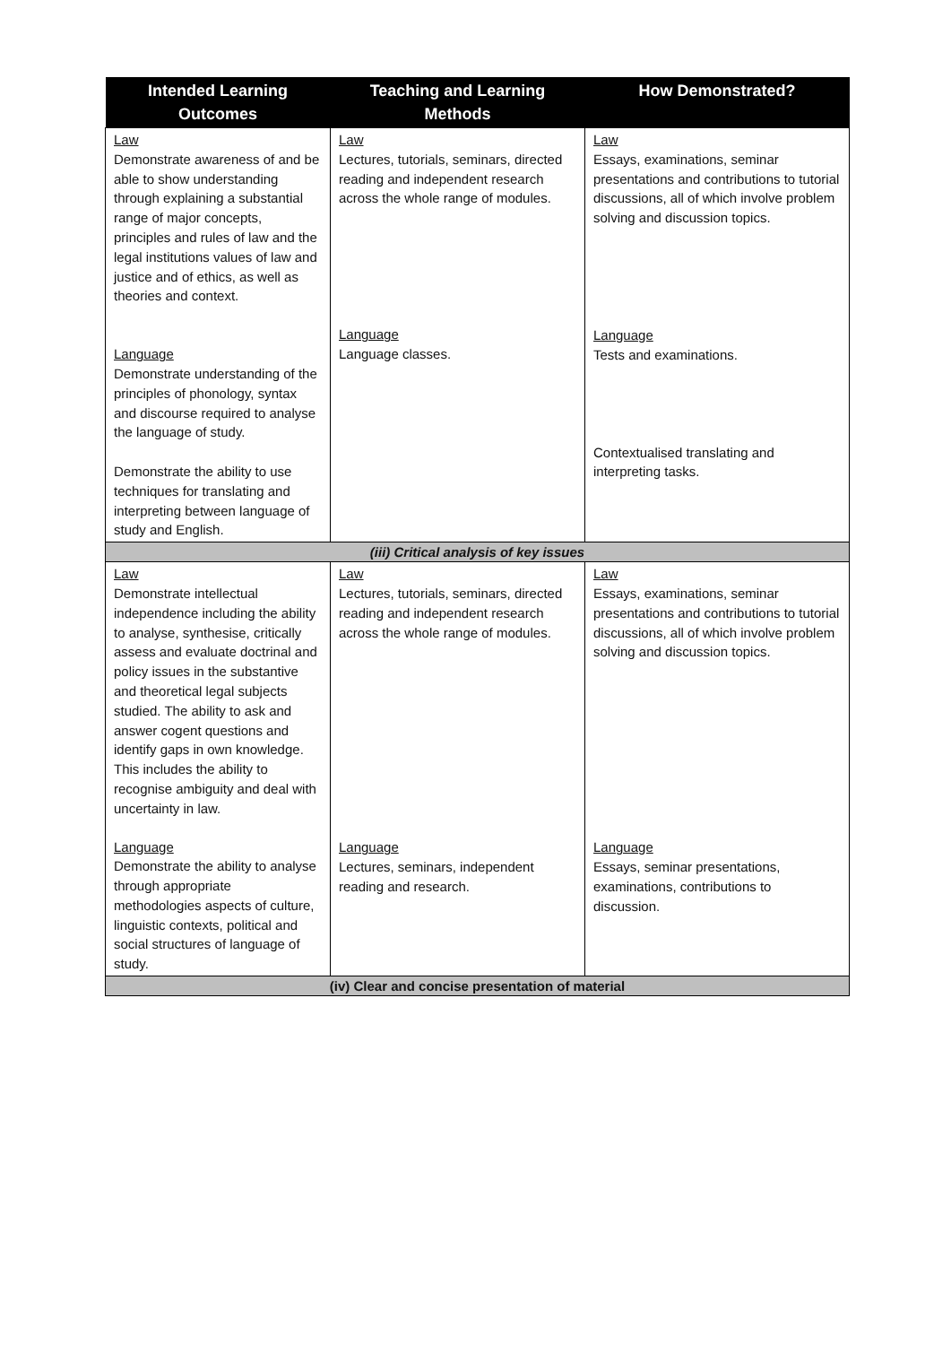| Intended Learning Outcomes | Teaching and Learning Methods | How Demonstrated? |
| --- | --- | --- |
| Law Demonstrate awareness of and be able to show understanding through explaining a substantial range of major concepts, principles and rules of law and the legal institutions values of law and justice and of ethics, as well as theories and context. Language Demonstrate understanding of the principles of phonology, syntax and discourse required to analyse the language of study. Demonstrate the ability to use techniques for translating and interpreting between language of study and English. | Law Lectures, tutorials, seminars, directed reading and independent research across the whole range of modules. Language Language classes. | Law Essays, examinations, seminar presentations and contributions to tutorial discussions, all of which involve problem solving and discussion topics. Language Tests and examinations. Contextualised translating and interpreting tasks. |
| (iii) Critical analysis of key issues | | |
| Law Demonstrate intellectual independence including the ability to analyse, synthesise, critically assess and evaluate doctrinal and policy issues in the substantive and theoretical legal subjects studied. The ability to ask and answer cogent questions and identify gaps in own knowledge. This includes the ability to recognise ambiguity and deal with uncertainty in law. Language Demonstrate the ability to analyse through appropriate methodologies aspects of culture, linguistic contexts, political and social structures of language of study. | Law Lectures, tutorials, seminars, directed reading and independent research across the whole range of modules. Language Lectures, seminars, independent reading and research. | Law Essays, examinations, seminar presentations and contributions to tutorial discussions, all of which involve problem solving and discussion topics. Language Essays, seminar presentations, examinations, contributions to discussion. |
| (iv) Clear and concise presentation of material | | |